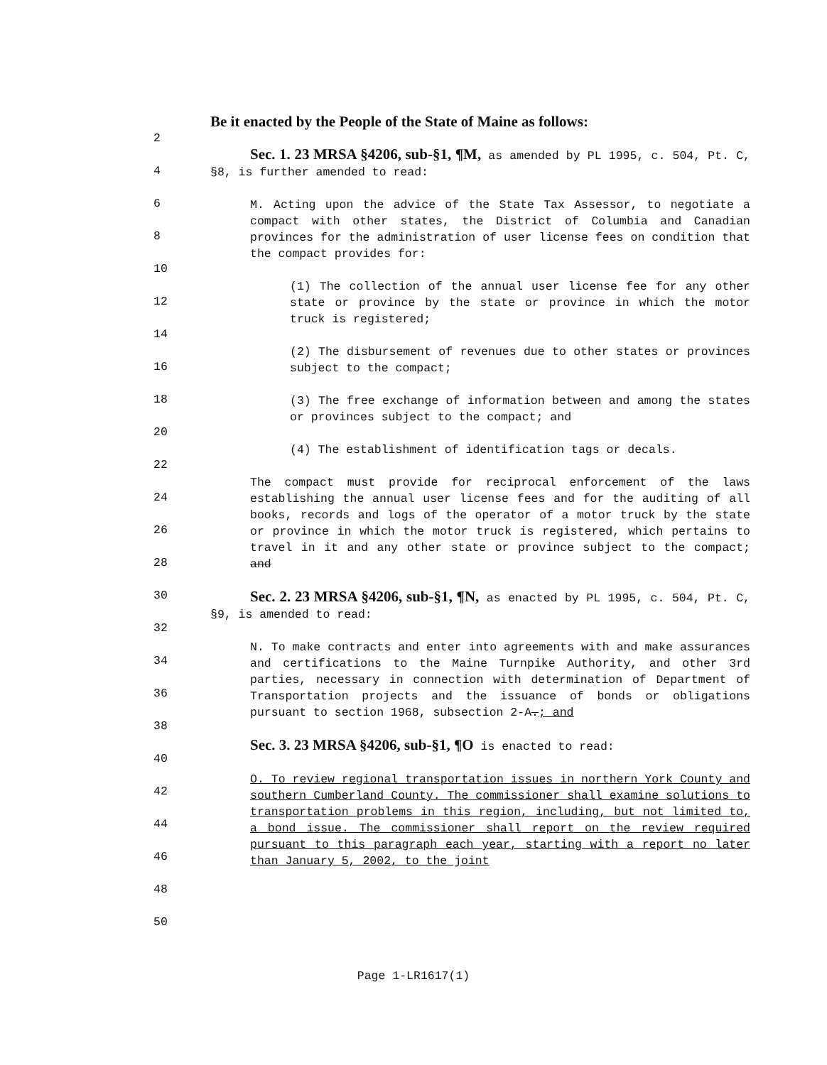2
4
6
8
10
12
14
16
18
20
22
24
26
28
30
32
34
36
38
40
42
44
46
48
50
Be it enacted by the People of the State of Maine as follows:
Sec. 1. 23 MRSA §4206, sub-§1, ¶M, as amended by PL 1995, c. 504, Pt. C, §8, is further amended to read:
M. Acting upon the advice of the State Tax Assessor, to negotiate a compact with other states, the District of Columbia and Canadian provinces for the administration of user license fees on condition that the compact provides for:
(1) The collection of the annual user license fee for any other state or province by the state or province in which the motor truck is registered;
(2) The disbursement of revenues due to other states or provinces subject to the compact;
(3) The free exchange of information between and among the states or provinces subject to the compact; and
(4) The establishment of identification tags or decals.
The compact must provide for reciprocal enforcement of the laws establishing the annual user license fees and for the auditing of all books, records and logs of the operator of a motor truck by the state or province in which the motor truck is registered, which pertains to travel in it and any other state or province subject to the compact; and
Sec. 2. 23 MRSA §4206, sub-§1, ¶N, as enacted by PL 1995, c. 504, Pt. C, §9, is amended to read:
N. To make contracts and enter into agreements with and make assurances and certifications to the Maine Turnpike Authority, and other 3rd parties, necessary in connection with determination of Department of Transportation projects and the issuance of bonds or obligations pursuant to section 1968, subsection 2-A.; and
Sec. 3. 23 MRSA §4206, sub-§1, ¶O is enacted to read:
O. To review regional transportation issues in northern York County and southern Cumberland County. The commissioner shall examine solutions to transportation problems in this region, including, but not limited to, a bond issue. The commissioner shall report on the review required pursuant to this paragraph each year, starting with a report no later than January 5, 2002, to the joint
Page 1-LR1617(1)